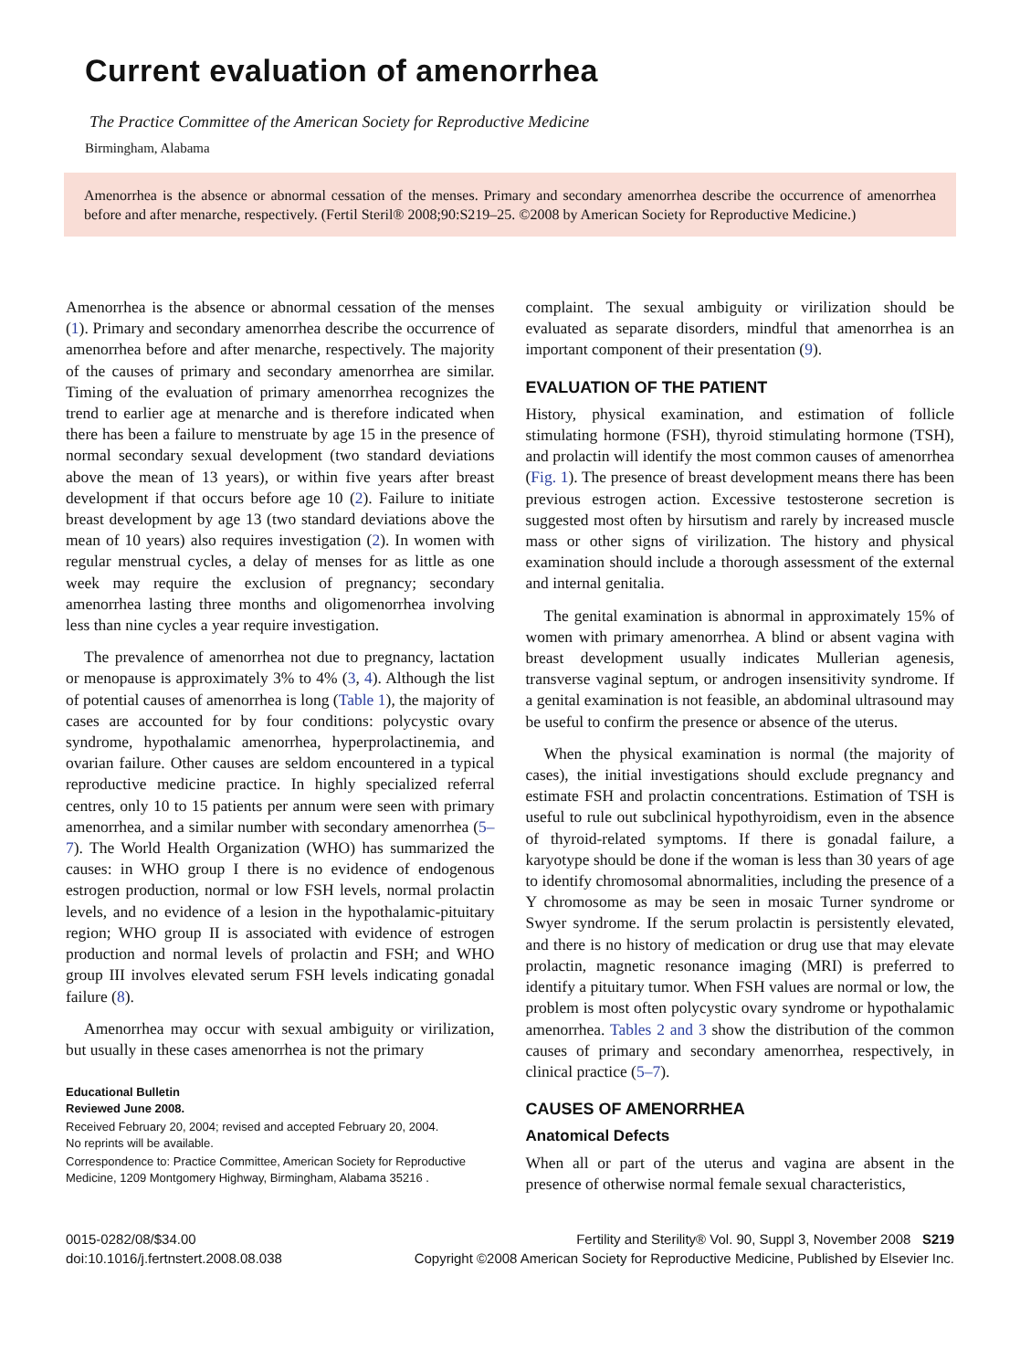Current evaluation of amenorrhea
The Practice Committee of the American Society for Reproductive Medicine
Birmingham, Alabama
Amenorrhea is the absence or abnormal cessation of the menses. Primary and secondary amenorrhea describe the occurrence of amenorrhea before and after menarche, respectively. (Fertil Steril® 2008;90:S219–25. ©2008 by American Society for Reproductive Medicine.)
Amenorrhea is the absence or abnormal cessation of the menses (1). Primary and secondary amenorrhea describe the occurrence of amenorrhea before and after menarche, respectively. The majority of the causes of primary and secondary amenorrhea are similar. Timing of the evaluation of primary amenorrhea recognizes the trend to earlier age at menarche and is therefore indicated when there has been a failure to menstruate by age 15 in the presence of normal secondary sexual development (two standard deviations above the mean of 13 years), or within five years after breast development if that occurs before age 10 (2). Failure to initiate breast development by age 13 (two standard deviations above the mean of 10 years) also requires investigation (2). In women with regular menstrual cycles, a delay of menses for as little as one week may require the exclusion of pregnancy; secondary amenorrhea lasting three months and oligomenorrhea involving less than nine cycles a year require investigation.
The prevalence of amenorrhea not due to pregnancy, lactation or menopause is approximately 3% to 4% (3, 4). Although the list of potential causes of amenorrhea is long (Table 1), the majority of cases are accounted for by four conditions: polycystic ovary syndrome, hypothalamic amenorrhea, hyperprolactinemia, and ovarian failure. Other causes are seldom encountered in a typical reproductive medicine practice. In highly specialized referral centres, only 10 to 15 patients per annum were seen with primary amenorrhea, and a similar number with secondary amenorrhea (5–7). The World Health Organization (WHO) has summarized the causes: in WHO group I there is no evidence of endogenous estrogen production, normal or low FSH levels, normal prolactin levels, and no evidence of a lesion in the hypothalamic-pituitary region; WHO group II is associated with evidence of estrogen production and normal levels of prolactin and FSH; and WHO group III involves elevated serum FSH levels indicating gonadal failure (8).
Amenorrhea may occur with sexual ambiguity or virilization, but usually in these cases amenorrhea is not the primary
Educational Bulletin
Reviewed June 2008.
Received February 20, 2004; revised and accepted February 20, 2004.
No reprints will be available.
Correspondence to: Practice Committee, American Society for Reproductive Medicine, 1209 Montgomery Highway, Birmingham, Alabama 35216 .
complaint. The sexual ambiguity or virilization should be evaluated as separate disorders, mindful that amenorrhea is an important component of their presentation (9).
EVALUATION OF THE PATIENT
History, physical examination, and estimation of follicle stimulating hormone (FSH), thyroid stimulating hormone (TSH), and prolactin will identify the most common causes of amenorrhea (Fig. 1). The presence of breast development means there has been previous estrogen action. Excessive testosterone secretion is suggested most often by hirsutism and rarely by increased muscle mass or other signs of virilization. The history and physical examination should include a thorough assessment of the external and internal genitalia.
The genital examination is abnormal in approximately 15% of women with primary amenorrhea. A blind or absent vagina with breast development usually indicates Mullerian agenesis, transverse vaginal septum, or androgen insensitivity syndrome. If a genital examination is not feasible, an abdominal ultrasound may be useful to confirm the presence or absence of the uterus.
When the physical examination is normal (the majority of cases), the initial investigations should exclude pregnancy and estimate FSH and prolactin concentrations. Estimation of TSH is useful to rule out subclinical hypothyroidism, even in the absence of thyroid-related symptoms. If there is gonadal failure, a karyotype should be done if the woman is less than 30 years of age to identify chromosomal abnormalities, including the presence of a Y chromosome as may be seen in mosaic Turner syndrome or Swyer syndrome. If the serum prolactin is persistently elevated, and there is no history of medication or drug use that may elevate prolactin, magnetic resonance imaging (MRI) is preferred to identify a pituitary tumor. When FSH values are normal or low, the problem is most often polycystic ovary syndrome or hypothalamic amenorrhea. Tables 2 and 3 show the distribution of the common causes of primary and secondary amenorrhea, respectively, in clinical practice (5–7).
CAUSES OF AMENORRHEA
Anatomical Defects
When all or part of the uterus and vagina are absent in the presence of otherwise normal female sexual characteristics,
0015-0282/08/$34.00
doi:10.1016/j.fertnstert.2008.08.038
Fertility and Sterility® Vol. 90, Suppl 3, November 2008 S219
Copyright ©2008 American Society for Reproductive Medicine, Published by Elsevier Inc.